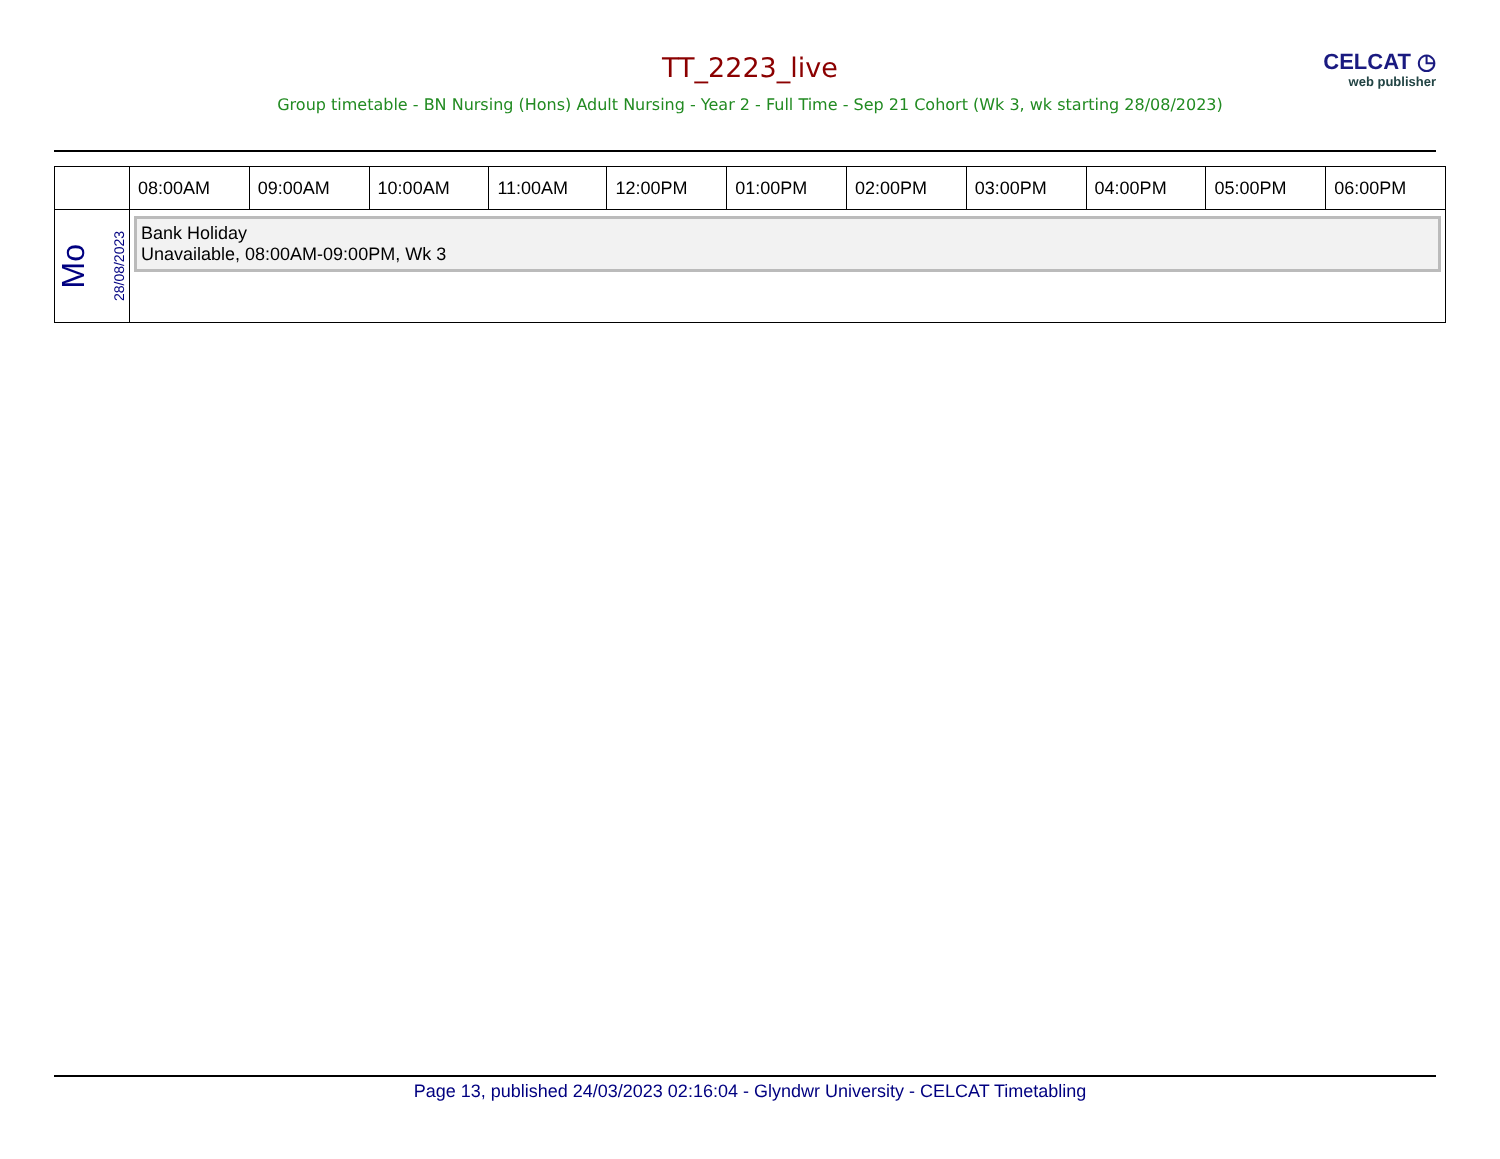TT_2223_live
CELCAT ◷
web publisher
Group timetable - BN Nursing (Hons) Adult Nursing - Year 2 - Full Time - Sep 21 Cohort (Wk 3, wk starting 28/08/2023)
| | 08:00AM | 09:00AM | 10:00AM | 11:00AM | 12:00PM | 01:00PM | 02:00PM | 03:00PM | 04:00PM | 05:00PM | 06:00PM |
| --- | --- | --- | --- | --- | --- | --- | --- | --- | --- | --- | --- |
| Mo 28/08/2023 | Bank Holiday Unavailable, 08:00AM-09:00PM, Wk 3 | | | | | | | | | | |
Page 13, published 24/03/2023 02:16:04 - Glyndwr University - CELCAT Timetabling